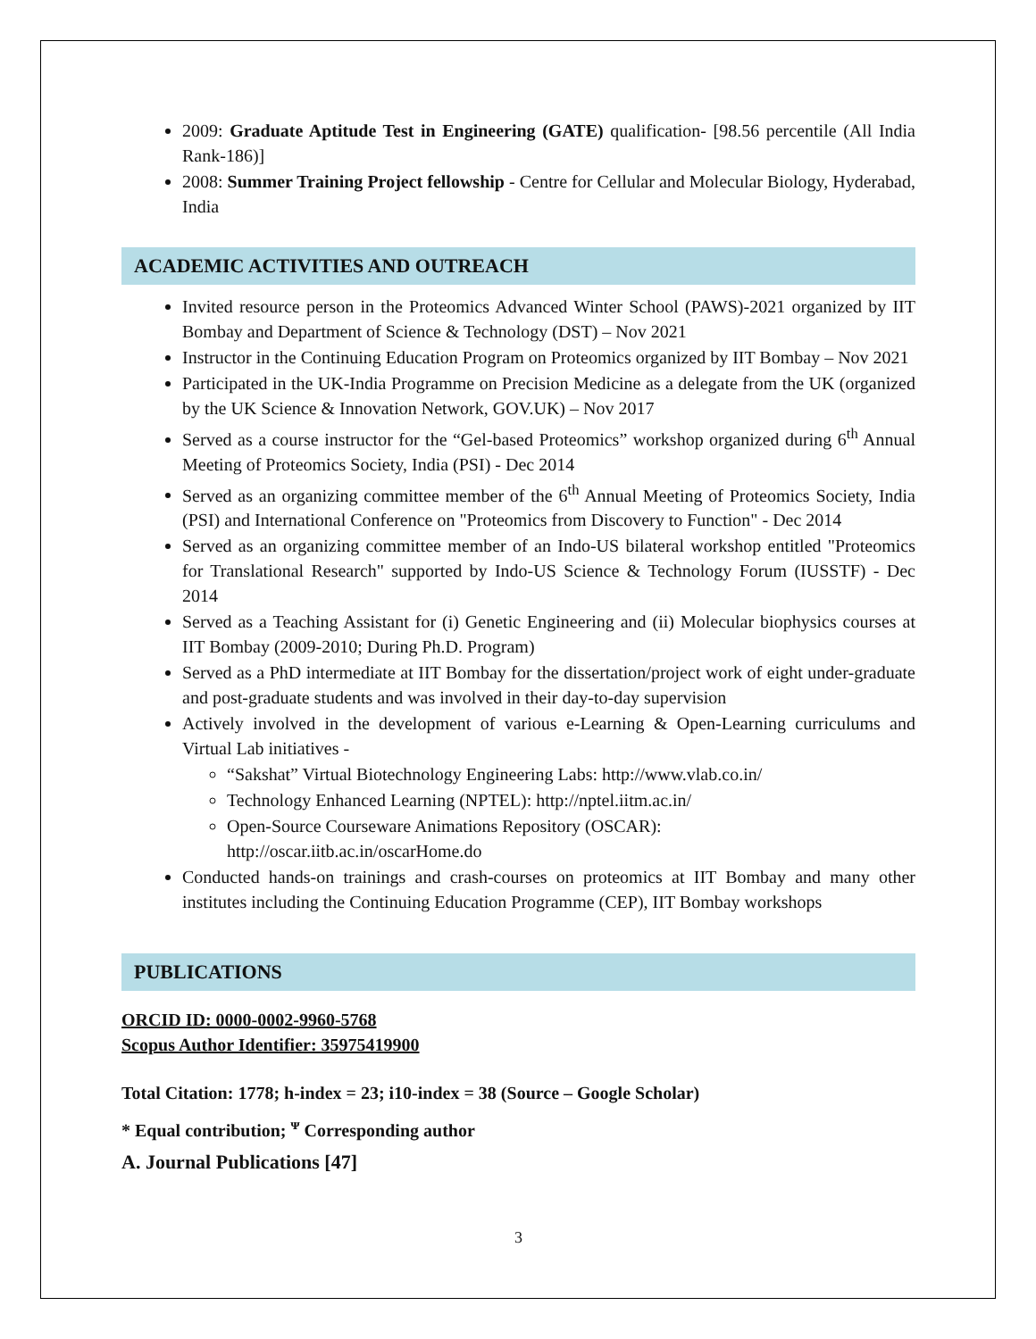2009: Graduate Aptitude Test in Engineering (GATE) qualification- [98.56 percentile (All India Rank-186)]
2008: Summer Training Project fellowship - Centre for Cellular and Molecular Biology, Hyderabad, India
ACADEMIC ACTIVITIES AND OUTREACH
Invited resource person in the Proteomics Advanced Winter School (PAWS)-2021 organized by IIT Bombay and Department of Science & Technology (DST) – Nov 2021
Instructor in the Continuing Education Program on Proteomics organized by IIT Bombay – Nov 2021
Participated in the UK-India Programme on Precision Medicine as a delegate from the UK (organized by the UK Science & Innovation Network, GOV.UK) – Nov 2017
Served as a course instructor for the “Gel-based Proteomics” workshop organized during 6<sup>th</sup> Annual Meeting of Proteomics Society, India (PSI) - Dec 2014
Served as an organizing committee member of the 6<sup>th</sup> Annual Meeting of Proteomics Society, India (PSI) and International Conference on "Proteomics from Discovery to Function" - Dec 2014
Served as an organizing committee member of an Indo-US bilateral workshop entitled "Proteomics for Translational Research" supported by Indo-US Science & Technology Forum (IUSSTF) - Dec 2014
Served as a Teaching Assistant for (i) Genetic Engineering and (ii) Molecular biophysics courses at IIT Bombay (2009-2010; During Ph.D. Program)
Served as a PhD intermediate at IIT Bombay for the dissertation/project work of eight under-graduate and post-graduate students and was involved in their day-to-day supervision
Actively involved in the development of various e-Learning & Open-Learning curriculums and Virtual Lab initiatives -
“Sakshat” Virtual Biotechnology Engineering Labs: http://www.vlab.co.in/
Technology Enhanced Learning (NPTEL): http://nptel.iitm.ac.in/
Open-Source Courseware Animations Repository (OSCAR):
http://oscar.iitb.ac.in/oscarHome.do
Conducted hands-on trainings and crash-courses on proteomics at IIT Bombay and many other institutes including the Continuing Education Programme (CEP), IIT Bombay workshops
PUBLICATIONS
ORCID ID: 0000-0002-9960-5768
Scopus Author Identifier: 35975419900
Total Citation: 1778; h-index = 23; i10-index = 38 (Source – Google Scholar)
* Equal contribution; <sup>ᴪ</sup> Corresponding author
A. Journal Publications [47]
3